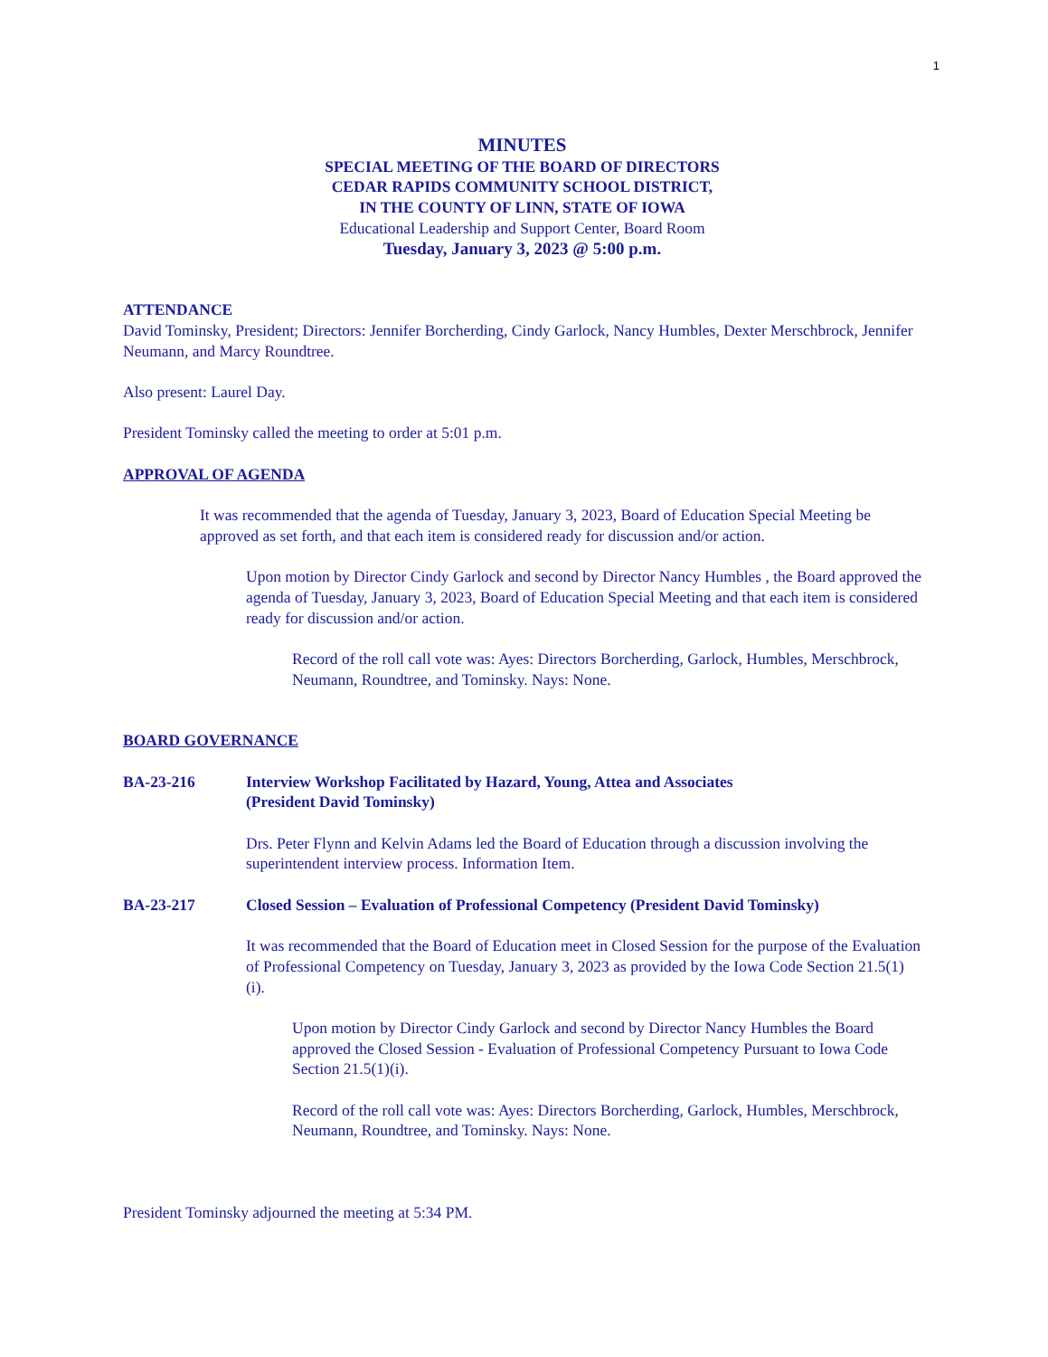1
MINUTES
SPECIAL MEETING OF THE BOARD OF DIRECTORS
CEDAR RAPIDS COMMUNITY SCHOOL DISTRICT,
IN THE COUNTY OF LINN, STATE OF IOWA
Educational Leadership and Support Center, Board Room
Tuesday, January 3, 2023 @ 5:00 p.m.
ATTENDANCE
David Tominsky, President; Directors: Jennifer Borcherding, Cindy Garlock, Nancy Humbles, Dexter Merschbrock, Jennifer Neumann, and Marcy Roundtree.
Also present: Laurel Day.
President Tominsky called the meeting to order at 5:01 p.m.
APPROVAL OF AGENDA
It was recommended that the agenda of Tuesday, January 3, 2023, Board of Education Special Meeting be approved as set forth, and that each item is considered ready for discussion and/or action.
Upon motion by Director Cindy Garlock and second by Director Nancy Humbles , the Board approved the agenda of Tuesday, January 3, 2023, Board of Education Special Meeting and that each item is considered ready for discussion and/or action.
Record of the roll call vote was: Ayes: Directors Borcherding, Garlock, Humbles, Merschbrock, Neumann, Roundtree, and Tominsky. Nays: None.
BOARD GOVERNANCE
BA-23-216 Interview Workshop Facilitated by Hazard, Young, Attea and Associates
(President David Tominsky)
Drs. Peter Flynn and Kelvin Adams led the Board of Education through a discussion involving the superintendent interview process. Information Item.
BA-23-217 Closed Session – Evaluation of Professional Competency (President David Tominsky)
It was recommended that the Board of Education meet in Closed Session for the purpose of the Evaluation of Professional Competency on Tuesday, January 3, 2023 as provided by the Iowa Code Section 21.5(1)(i).
Upon motion by Director Cindy Garlock and second by Director Nancy Humbles the Board approved the Closed Session - Evaluation of Professional Competency Pursuant to Iowa Code Section 21.5(1)(i).
Record of the roll call vote was: Ayes: Directors Borcherding, Garlock, Humbles, Merschbrock, Neumann, Roundtree, and Tominsky. Nays: None.
President Tominsky adjourned the meeting at 5:34 PM.